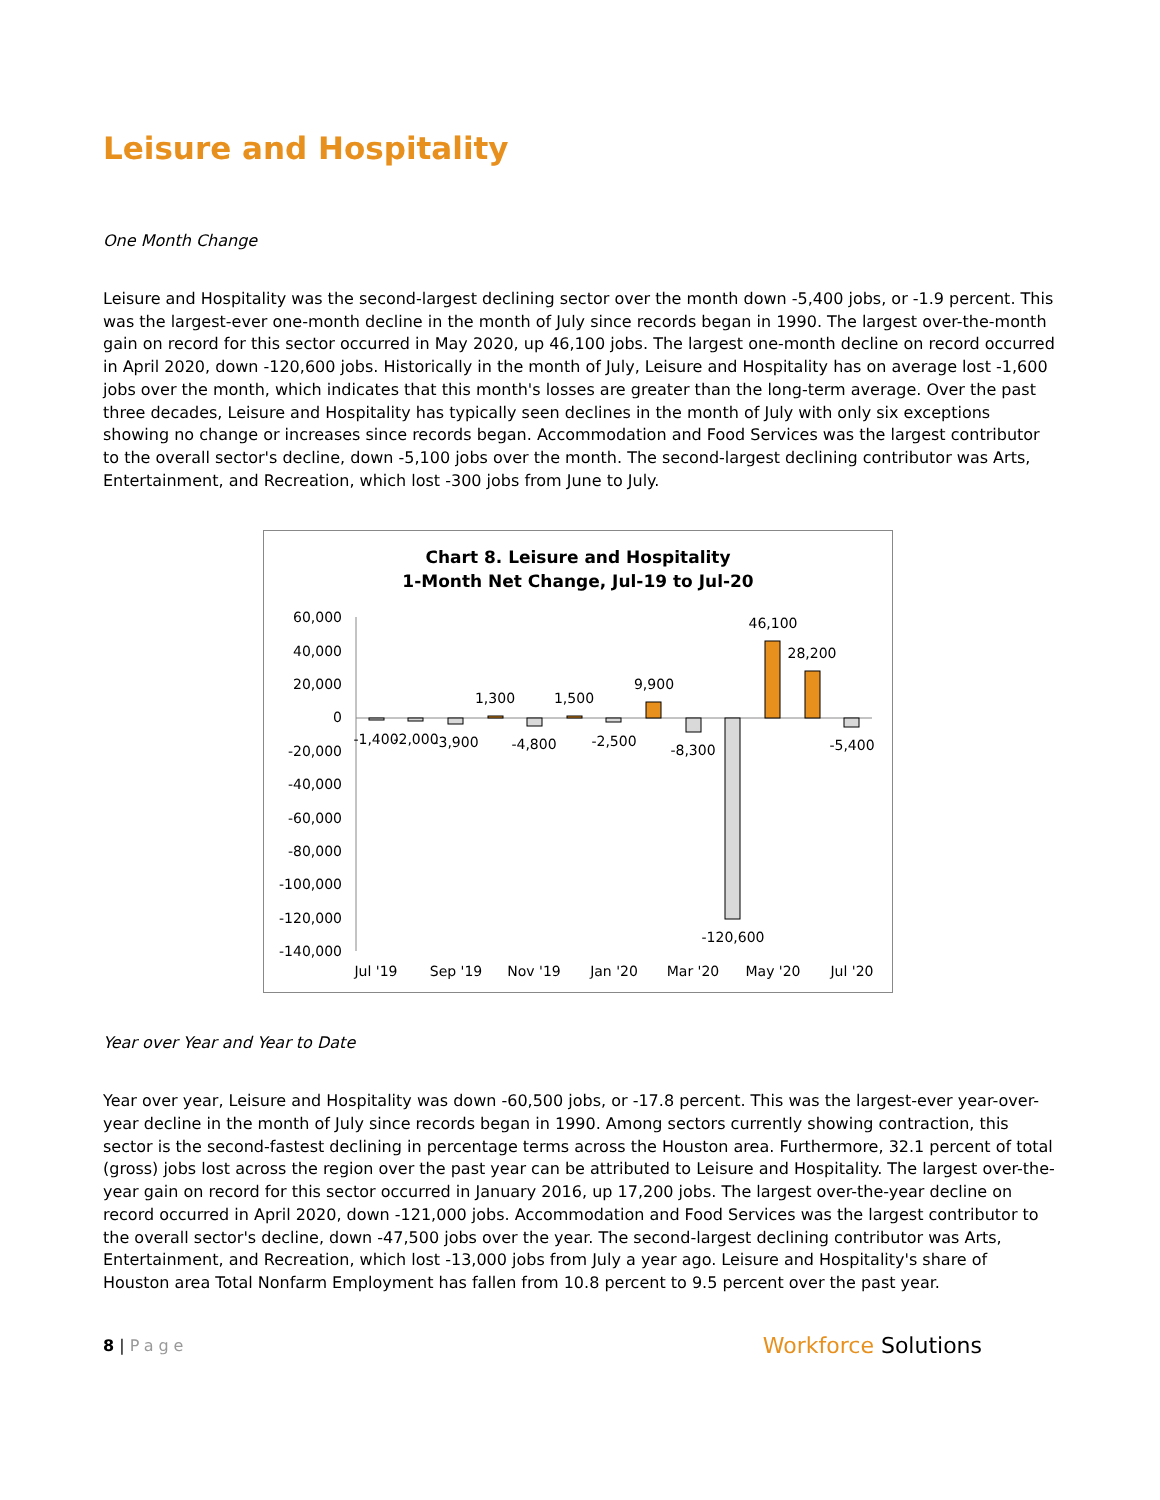Leisure and Hospitality
One Month Change
Leisure and Hospitality was the second-largest declining sector over the month down -5,400 jobs, or -1.9 percent. This was the largest-ever one-month decline in the month of July since records began in 1990. The largest over-the-month gain on record for this sector occurred in May 2020, up 46,100 jobs. The largest one-month decline on record occurred in April 2020, down -120,600 jobs. Historically in the month of July, Leisure and Hospitality has on average lost -1,600 jobs over the month, which indicates that this month's losses are greater than the long-term average. Over the past three decades, Leisure and Hospitality has typically seen declines in the month of July with only six exceptions showing no change or increases since records began. Accommodation and Food Services was the largest contributor to the overall sector's decline, down -5,100 jobs over the month. The second-largest declining contributor was Arts, Entertainment, and Recreation, which lost -300 jobs from June to July.
Chart 8. Leisure and Hospitality
1-Month Net Change, Jul-19 to Jul-20
60,000
40,000
20,000
0
-20,000
-40,000
-60,000
-80,000
-100,000
-120,000
-140,000
-1,400
-2,000
-3,900
1,300
-4,800
1,500
-2,500
9,900
-8,300
-120,600
46,100
28,200
-5,400
Jul '19
Sep '19
Nov '19
Jan '20
Mar '20
May '20
Jul '20
Year over Year and Year to Date
Year over year, Leisure and Hospitality was down -60,500 jobs, or -17.8 percent. This was the largest-ever year-over-year decline in the month of July since records began in 1990. Among sectors currently showing contraction, this sector is the second-fastest declining in percentage terms across the Houston area. Furthermore, 32.1 percent of total (gross) jobs lost across the region over the past year can be attributed to Leisure and Hospitality. The largest over-the-year gain on record for this sector occurred in January 2016, up 17,200 jobs. The largest over-the-year decline on record occurred in April 2020, down -121,000 jobs. Accommodation and Food Services was the largest contributor to the overall sector's decline, down -47,500 jobs over the year. The second-largest declining contributor was Arts, Entertainment, and Recreation, which lost -13,000 jobs from July a year ago. Leisure and Hospitality's share of Houston area Total Nonfarm Employment has fallen from 10.8 percent to 9.5 percent over the past year.
8 | Page
Workforce Solutions